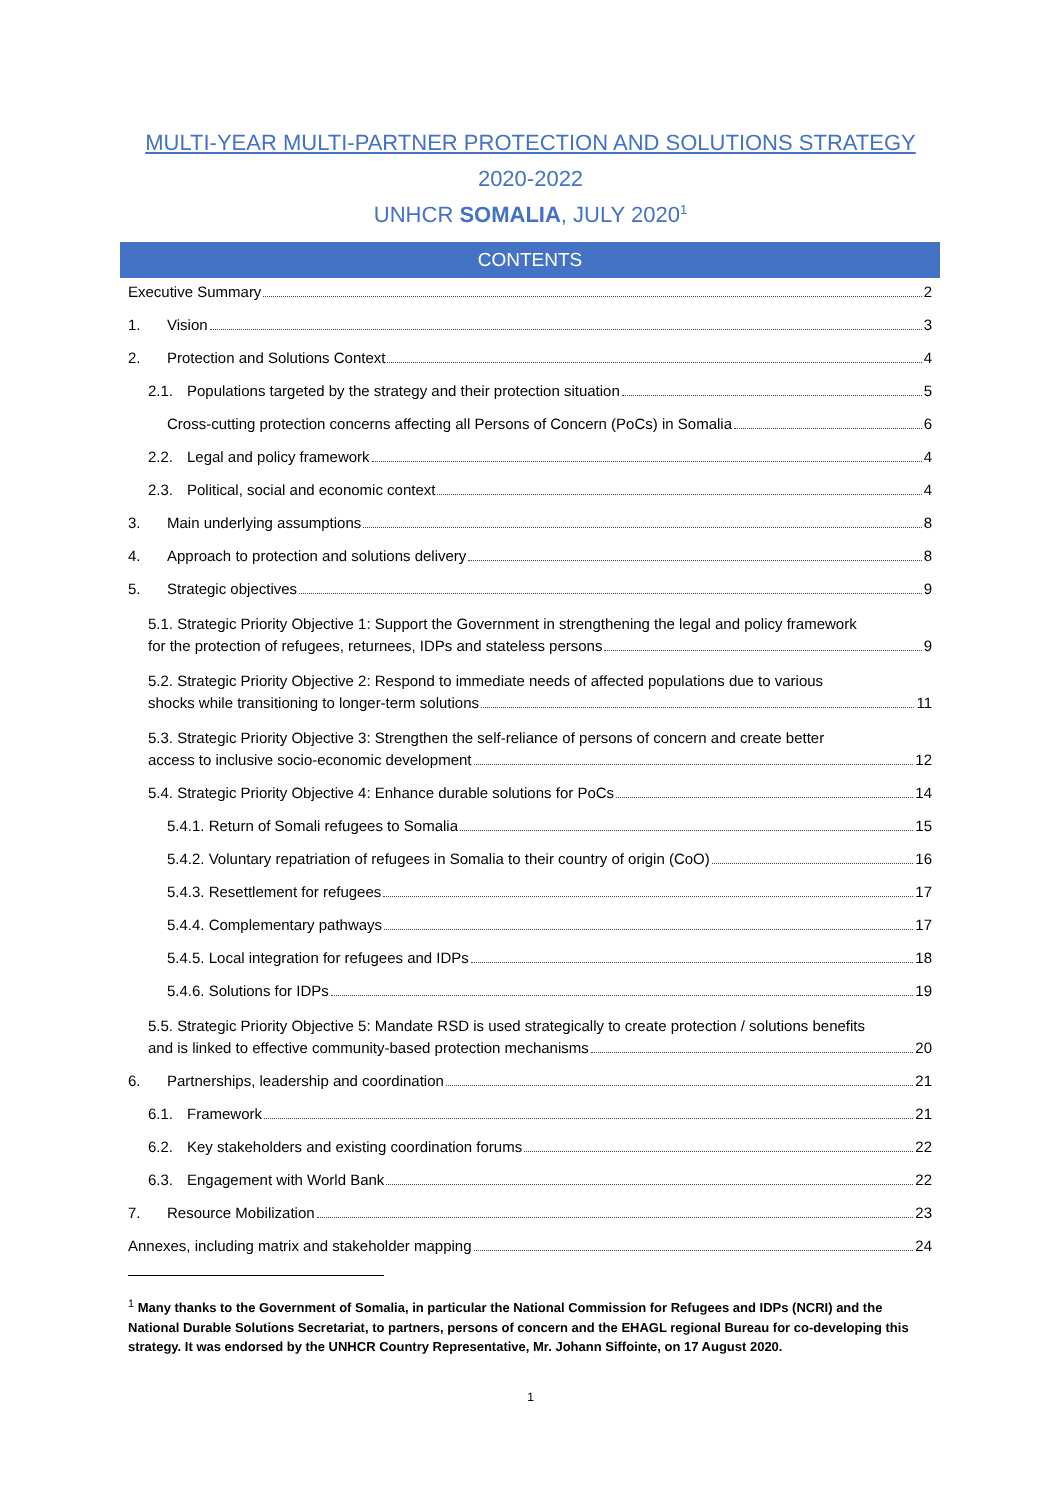MULTI-YEAR MULTI-PARTNER PROTECTION AND SOLUTIONS STRATEGY
2020-2022
UNHCR SOMALIA, JULY 2020<sup>1</sup>
CONTENTS
Executive Summary 2
1. Vision 3
2. Protection and Solutions Context 4
2.1. Populations targeted by the strategy and their protection situation 5
Cross-cutting protection concerns affecting all Persons of Concern (PoCs) in Somalia 6
2.2. Legal and policy framework 4
2.3. Political, social and economic context 4
3. Main underlying assumptions 8
4. Approach to protection and solutions delivery 8
5. Strategic objectives 9
5.1. Strategic Priority Objective 1: Support the Government in strengthening the legal and policy framework
for the protection of refugees, returnees, IDPs and stateless persons 9
5.2. Strategic Priority Objective 2: Respond to immediate needs of affected populations due to various
shocks while transitioning to longer-term solutions 11
5.3. Strategic Priority Objective 3: Strengthen the self-reliance of persons of concern and create better
access to inclusive socio-economic development 12
5.4. Strategic Priority Objective 4: Enhance durable solutions for PoCs 14
5.4.1. Return of Somali refugees to Somalia 15
5.4.2. Voluntary repatriation of refugees in Somalia to their country of origin (CoO) 16
5.4.3. Resettlement for refugees 17
5.4.4. Complementary pathways 17
5.4.5. Local integration for refugees and IDPs 18
5.4.6. Solutions for IDPs 19
5.5. Strategic Priority Objective 5: Mandate RSD is used strategically to create protection / solutions benefits
and is linked to effective community-based protection mechanisms 20
6. Partnerships, leadership and coordination 21
6.1. Framework 21
6.2. Key stakeholders and existing coordination forums 22
6.3. Engagement with World Bank 22
7. Resource Mobilization 23
Annexes, including matrix and stakeholder mapping 24
<sup>1</sup> Many thanks to the Government of Somalia, in particular the National Commission for Refugees and IDPs (NCRI) and the National Durable Solutions Secretariat, to partners, persons of concern and the EHAGL regional Bureau for co-developing this strategy. It was endorsed by the UNHCR Country Representative, Mr. Johann Siffointe, on 17 August 2020.
1